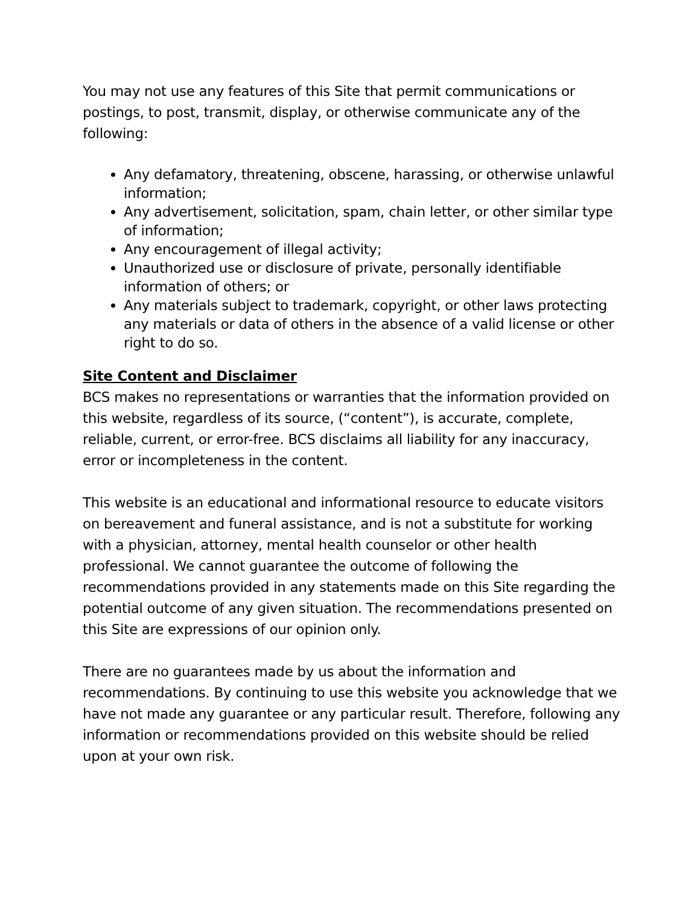You may not use any features of this Site that permit communications or postings, to post, transmit, display, or otherwise communicate any of the following:
Any defamatory, threatening, obscene, harassing, or otherwise unlawful information;
Any advertisement, solicitation, spam, chain letter, or other similar type of information;
Any encouragement of illegal activity;
Unauthorized use or disclosure of private, personally identifiable information of others; or
Any materials subject to trademark, copyright, or other laws protecting any materials or data of others in the absence of a valid license or other right to do so.
Site Content and Disclaimer
BCS makes no representations or warranties that the information provided on this website, regardless of its source, (“content”), is accurate, complete, reliable, current, or error-free. BCS disclaims all liability for any inaccuracy, error or incompleteness in the content.
This website is an educational and informational resource to educate visitors on bereavement and funeral assistance, and is not a substitute for working with a physician, attorney, mental health counselor or other health professional. We cannot guarantee the outcome of following the recommendations provided in any statements made on this Site regarding the potential outcome of any given situation. The recommendations presented on this Site are expressions of our opinion only.
There are no guarantees made by us about the information and recommendations. By continuing to use this website you acknowledge that we have not made any guarantee or any particular result. Therefore, following any information or recommendations provided on this website should be relied upon at your own risk.